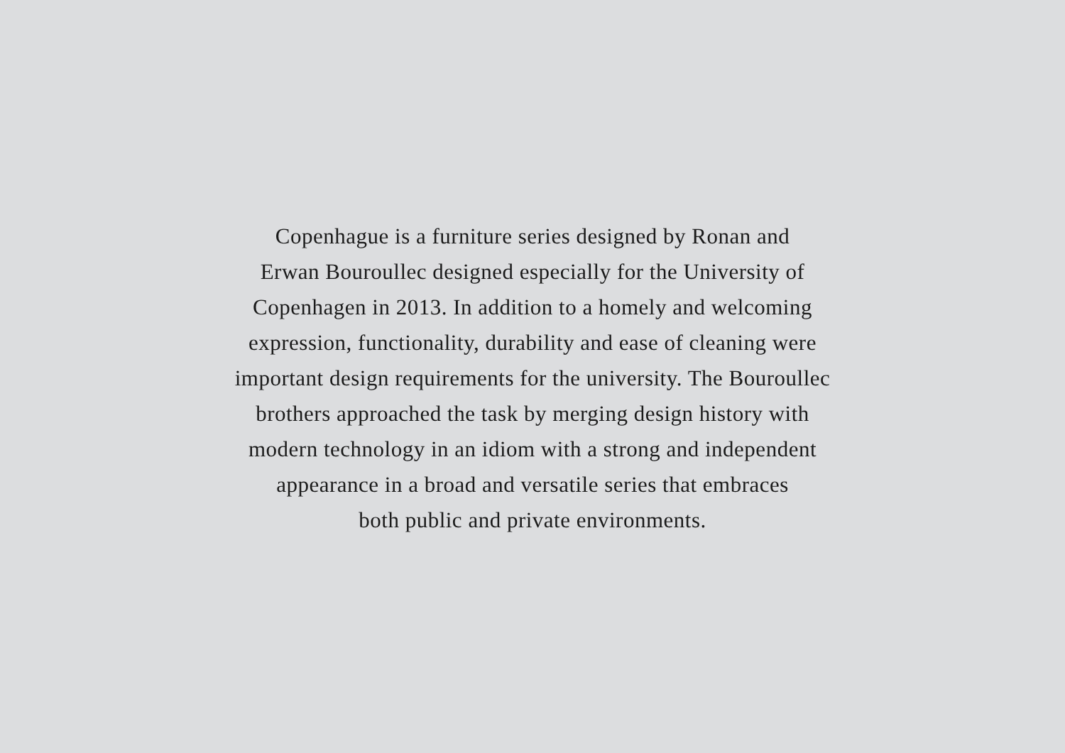Copenhague is a furniture series designed by Ronan and
Erwan Bouroullec designed especially for the University of
Copenhagen in 2013. In addition to a homely and welcoming
expression, functionality, durability and ease of cleaning were
important design requirements for the university. The Bouroullec
brothers approached the task by merging design history with
modern technology in an idiom with a strong and independent
appearance in a broad and versatile series that embraces
both public and private environments.